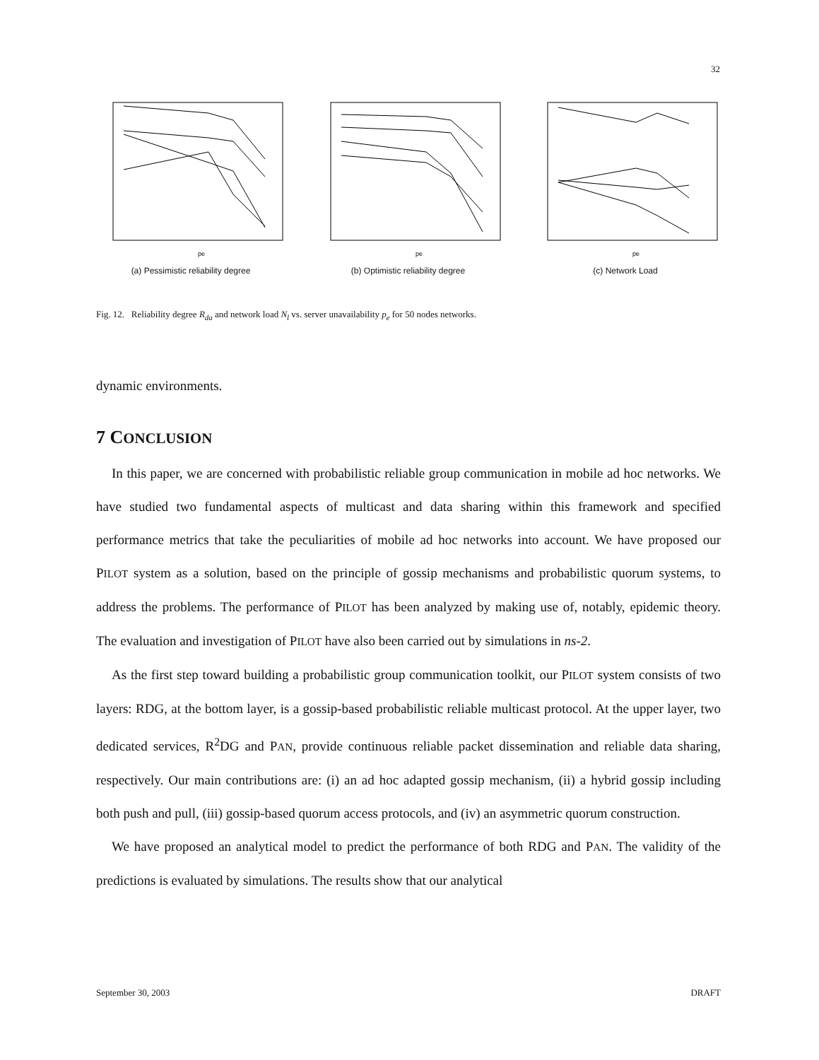32
pe
(a) Pessimistic reliability degree
pe
(b) Optimistic reliability degree
pe
(c) Network Load
Fig. 12. Reliability degree R<sub>da</sub> and network load N<sub>l</sub> vs. server unavailability p<sub>e</sub> for 50 nodes networks.
dynamic environments.
7 CONCLUSION
In this paper, we are concerned with probabilistic reliable group communication in mobile ad hoc networks. We have studied two fundamental aspects of multicast and data sharing within this framework and specified performance metrics that take the peculiarities of mobile ad hoc networks into account. We have proposed our PILOT system as a solution, based on the principle of gossip mechanisms and probabilistic quorum systems, to address the problems. The performance of PILOT has been analyzed by making use of, notably, epidemic theory. The evaluation and investigation of PILOT have also been carried out by simulations in ns-2.
As the first step toward building a probabilistic group communication toolkit, our PILOT system consists of two layers: RDG, at the bottom layer, is a gossip-based probabilistic reliable multicast protocol. At the upper layer, two dedicated services, R<sup>2</sup>DG and PAN, provide continuous reliable packet dissemination and reliable data sharing, respectively. Our main contributions are: (i) an ad hoc adapted gossip mechanism, (ii) a hybrid gossip including both push and pull, (iii) gossip-based quorum access protocols, and (iv) an asymmetric quorum construction.
We have proposed an analytical model to predict the performance of both RDG and PAN. The validity of the predictions is evaluated by simulations. The results show that our analytical
September 30, 2003 DRAFT